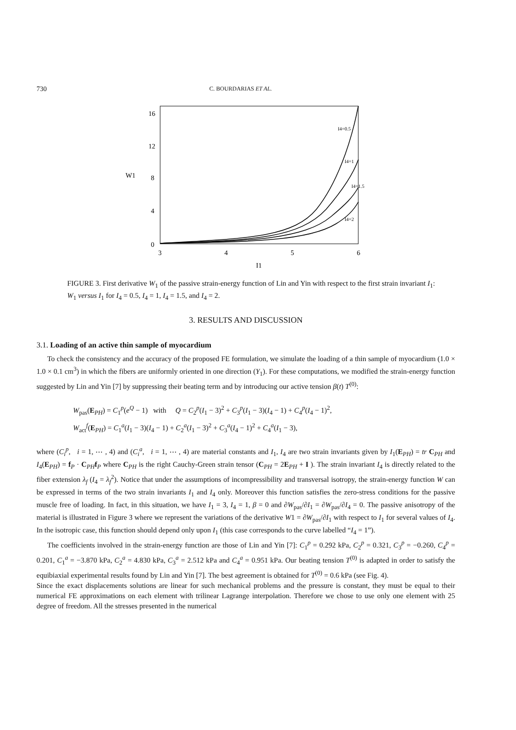730 C. BOURDARIAS ET AL.
16
12
8
4
0
W1
3
4
5
6
I1
I4=0.5
I4=1
I4=1.5
I4=2
FIGURE 3. First derivative W<sub>1</sub> of the passive strain-energy function of Lin and Yin with respect to the first strain invariant I<sub>1</sub>: W<sub>1</sub> versus I<sub>1</sub> for I<sub>4</sub> = 0.5, I<sub>4</sub> = 1, I<sub>4</sub> = 1.5, and I<sub>4</sub> = 2.
3. RESULTS AND DISCUSSION
3.1. Loading of an active thin sample of myocardium
To check the consistency and the accuracy of the proposed FE formulation, we simulate the loading of a thin sample of myocardium (1.0 × 1.0 × 0.1 cm<sup>3</sup>) in which the fibers are uniformly oriented in one direction (Y<sub>1</sub>). For these computations, we modified the strain-energy function suggested by Lin and Yin [7] by suppressing their beating term and by introducing our active tension β(t) T<sup>(0)</sup>:
W<sub>pas</sub>(E<sub>PH</sub>) = C<sub>1</sub><sup>p</sup>(e<sup>Q</sup> − 1) with Q = C<sub>2</sub><sup>p</sup>(I<sub>1</sub> − 3)<sup>2</sup> + C<sub>3</sub><sup>p</sup>(I<sub>1</sub> − 3)(I<sub>4</sub> − 1) + C<sub>4</sub><sup>p</sup>(I<sub>4</sub> − 1)<sup>2</sup>,
W<sub>act</sub><sup>f</sup>(E<sub>PH</sub>) = C<sub>1</sub><sup>a</sup>(I<sub>1</sub> − 3)(I<sub>4</sub> − 1) + C<sub>2</sub><sup>a</sup>(I<sub>1</sub> − 3)<sup>2</sup> + C<sub>3</sub><sup>a</sup>(I<sub>4</sub> − 1)<sup>2</sup> + C<sub>4</sub><sup>a</sup>(I<sub>1</sub> − 3),
where (C<sub>i</sub><sup>p</sup>, i = 1, ⋯ , 4) and (C<sub>i</sub><sup>a</sup>, i = 1, ⋯ , 4) are material constants and I<sub>1</sub>, I<sub>4</sub> are two strain invariants given by I<sub>1</sub>(E<sub>PH</sub>) = tr C<sub>PH</sub> and I<sub>4</sub>(E<sub>PH</sub>) = f<sub>P</sub> · C<sub>PH</sub>f<sub>P</sub> where C<sub>PH</sub> is the right Cauchy-Green strain tensor (C<sub>PH</sub> = 2E<sub>PH</sub> + I ). The strain invariant I<sub>4</sub> is directly related to the fiber extension λ<sub>f</sub> (I<sub>4</sub> = λ<sub>f</sub><sup>2</sup>). Notice that under the assumptions of incompressibility and transversal isotropy, the strain-energy function W can be expressed in terms of the two strain invariants I<sub>1</sub> and I<sub>4</sub> only. Moreover this function satisfies the zero-stress conditions for the passive muscle free of loading. In fact, in this situation, we have I<sub>1</sub> = 3, I<sub>4</sub> = 1, β = 0 and ∂W<sub>pas</sub>/∂I<sub>1</sub> = ∂W<sub>pas</sub>/∂I<sub>4</sub> = 0. The passive anisotropy of the material is illustrated in Figure 3 where we represent the variations of the derivative W1 = ∂W<sub>pas</sub>/∂I<sub>1</sub> with respect to I<sub>1</sub> for several values of I<sub>4</sub>. In the isotropic case, this function should depend only upon I<sub>1</sub> (this case corresponds to the curve labelled “I<sub>4</sub> = 1”).
The coefficients involved in the strain-energy function are those of Lin and Yin [7]: C<sub>1</sub><sup>p</sup> = 0.292 kPa, C<sub>2</sub><sup>p</sup> = 0.321, C<sub>3</sub><sup>p</sup> = −0.260, C<sub>4</sub><sup>p</sup> = 0.201, C<sub>1</sub><sup>a</sup> = −3.870 kPa, C<sub>2</sub><sup>a</sup> = 4.830 kPa, C<sub>3</sub><sup>a</sup> = 2.512 kPa and C<sub>4</sub><sup>a</sup> = 0.951 kPa. Our beating tension T<sup>(0)</sup> is adapted in order to satisfy the equibiaxial experimental results found by Lin and Yin [7]. The best agreement is obtained for T<sup>(0)</sup> = 0.6 kPa (see Fig. 4).
Since the exact displacements solutions are linear for such mechanical problems and the pressure is constant, they must be equal to their numerical FE approximations on each element with trilinear Lagrange interpolation. Therefore we chose to use only one element with 25 degree of freedom. All the stresses presented in the numerical